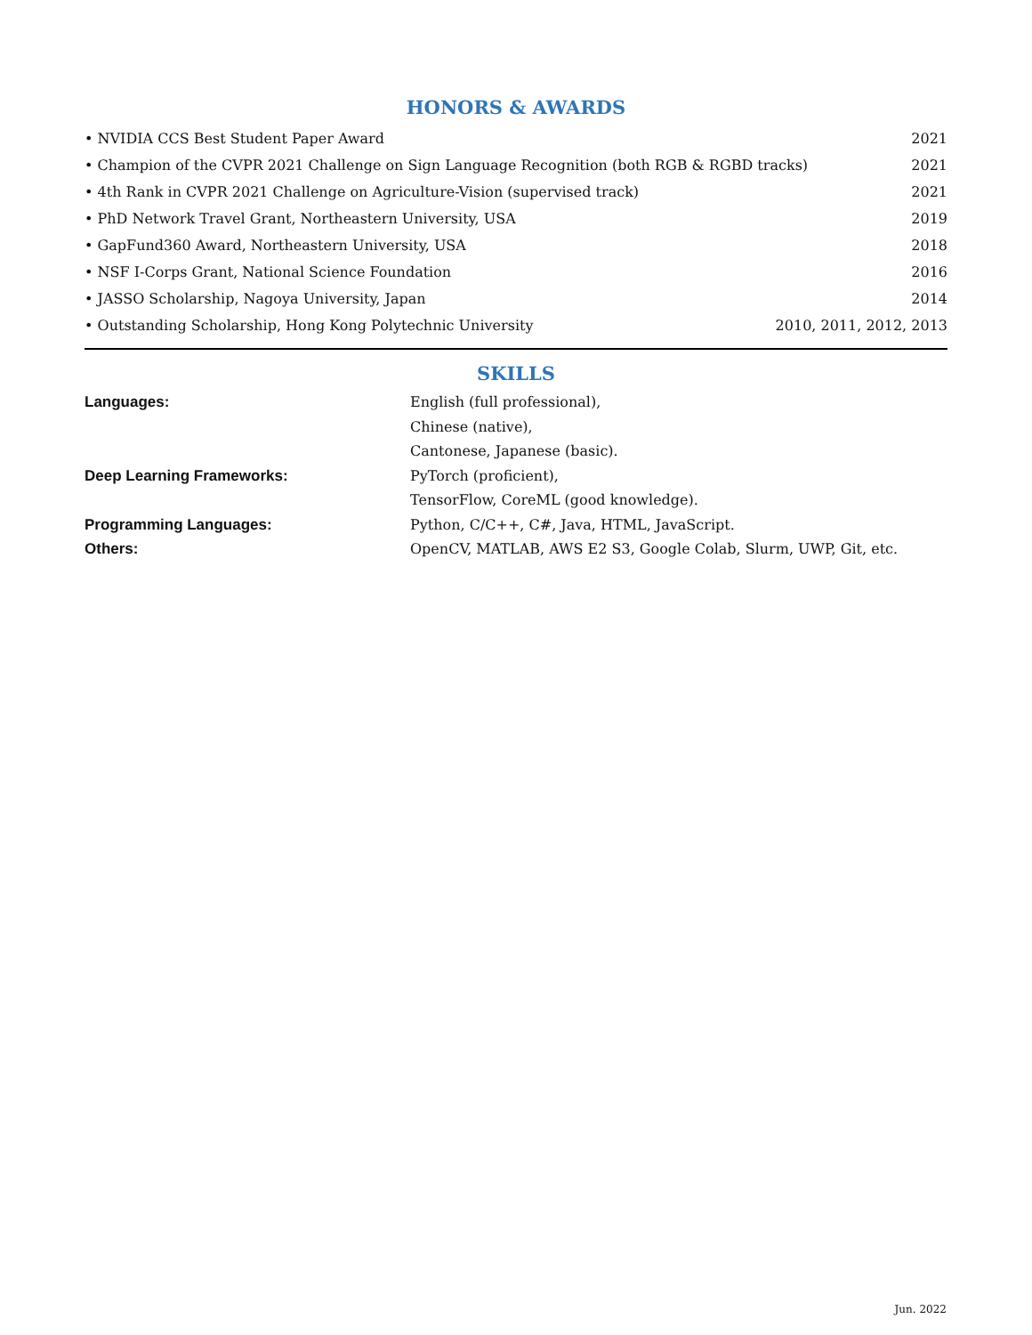HONORS & AWARDS
• NVIDIA CCS Best Student Paper Award 2021
• Champion of the CVPR 2021 Challenge on Sign Language Recognition (both RGB & RGBD tracks) 2021
• 4th Rank in CVPR 2021 Challenge on Agriculture-Vision (supervised track) 2021
• PhD Network Travel Grant, Northeastern University, USA 2019
• GapFund360 Award, Northeastern University, USA 2018
• NSF I-Corps Grant, National Science Foundation 2016
• JASSO Scholarship, Nagoya University, Japan 2014
• Outstanding Scholarship, Hong Kong Polytechnic University 2010, 2011, 2012, 2013
SKILLS
| Languages: | English (full professional), |
| | Chinese (native), |
| | Cantonese, Japanese (basic). |
| Deep Learning Frameworks: | PyTorch (proficient), |
| | TensorFlow, CoreML (good knowledge). |
| Programming Languages: | Python, C/C++, C#, Java, HTML, JavaScript. |
| Others: | OpenCV, MATLAB, AWS E2 S3, Google Colab, Slurm, UWP, Git, etc. |
Jun. 2022